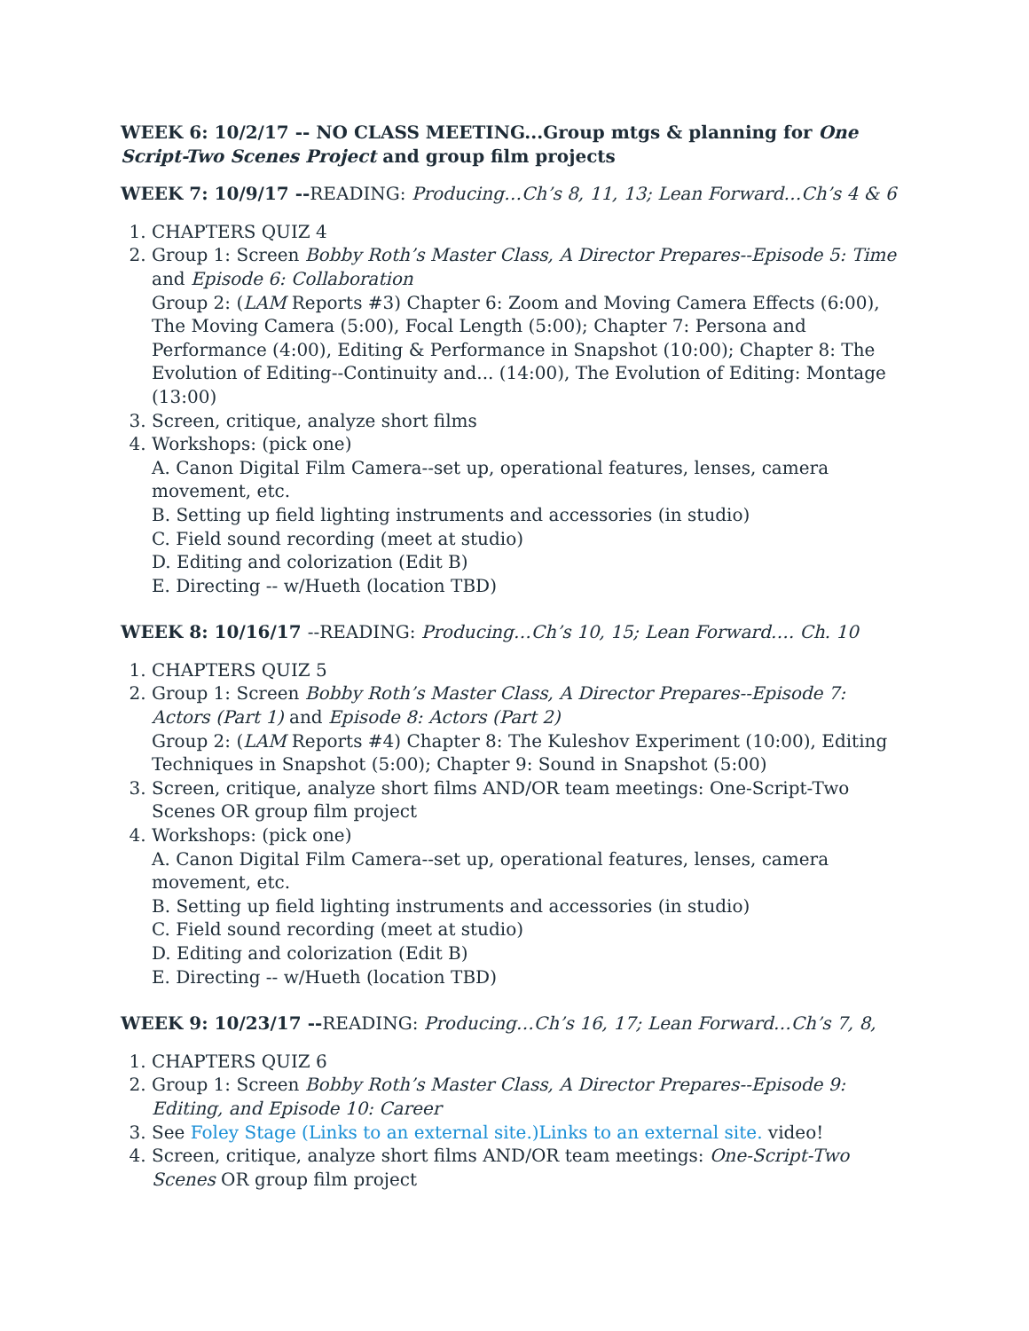WEEK 6: 10/2/17 -- NO CLASS MEETING...Group mtgs & planning for One Script-Two Scenes Project and group film projects
WEEK 7: 10/9/17 --READING: Producing…Ch’s 8, 11, 13; Lean Forward…Ch’s 4 & 6
1. CHAPTERS QUIZ 4
2. Group 1: Screen Bobby Roth’s Master Class, A Director Prepares--Episode 5: Time and Episode 6: Collaboration
Group 2: (LAM Reports #3) Chapter 6: Zoom and Moving Camera Effects (6:00), The Moving Camera (5:00), Focal Length (5:00); Chapter 7: Persona and Performance (4:00), Editing & Performance in Snapshot (10:00); Chapter 8: The Evolution of Editing--Continuity and... (14:00), The Evolution of Editing: Montage (13:00)
3. Screen, critique, analyze short films
4. Workshops: (pick one)
A. Canon Digital Film Camera--set up, operational features, lenses, camera movement, etc.
B. Setting up field lighting instruments and accessories (in studio)
C. Field sound recording (meet at studio)
D. Editing and colorization (Edit B)
E. Directing -- w/Hueth (location TBD)
WEEK 8: 10/16/17 --READING: Producing…Ch’s 10, 15; Lean Forward…. Ch. 10
1. CHAPTERS QUIZ 5
2. Group 1: Screen Bobby Roth’s Master Class, A Director Prepares--Episode 7: Actors (Part 1) and Episode 8: Actors (Part 2)
Group 2: (LAM Reports #4) Chapter 8: The Kuleshov Experiment (10:00), Editing Techniques in Snapshot (5:00); Chapter 9: Sound in Snapshot (5:00)
3. Screen, critique, analyze short films AND/OR team meetings: One-Script-Two Scenes OR group film project
4. Workshops: (pick one)
A. Canon Digital Film Camera--set up, operational features, lenses, camera movement, etc.
B. Setting up field lighting instruments and accessories (in studio)
C. Field sound recording (meet at studio)
D. Editing and colorization (Edit B)
E. Directing -- w/Hueth (location TBD)
WEEK 9: 10/23/17 --READING: Producing…Ch’s 16, 17; Lean Forward…Ch’s 7, 8,
1. CHAPTERS QUIZ 6
2. Group 1: Screen Bobby Roth’s Master Class, A Director Prepares--Episode 9: Editing, and Episode 10: Career
3. See Foley Stage (Links to an external site.)Links to an external site. video!
4. Screen, critique, analyze short films AND/OR team meetings: One-Script-Two Scenes OR group film project